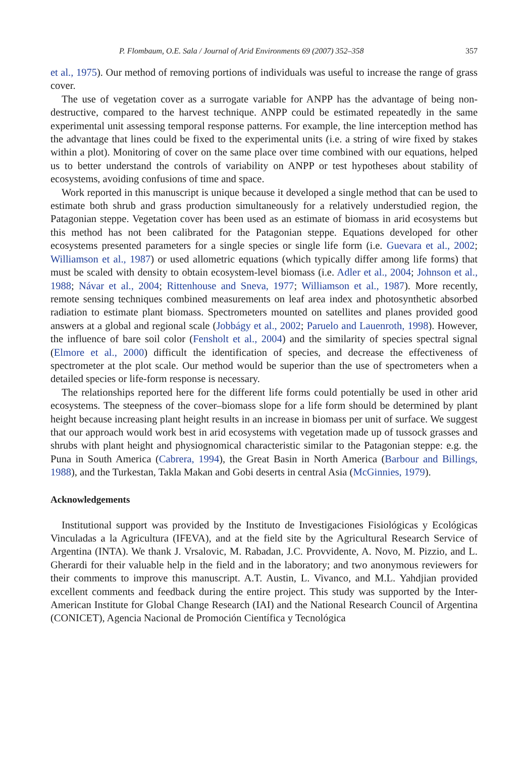P. Flombaum, O.E. Sala / Journal of Arid Environments 69 (2007) 352–358 357
et al., 1975). Our method of removing portions of individuals was useful to increase the range of grass cover.
The use of vegetation cover as a surrogate variable for ANPP has the advantage of being non-destructive, compared to the harvest technique. ANPP could be estimated repeatedly in the same experimental unit assessing temporal response patterns. For example, the line interception method has the advantage that lines could be fixed to the experimental units (i.e. a string of wire fixed by stakes within a plot). Monitoring of cover on the same place over time combined with our equations, helped us to better understand the controls of variability on ANPP or test hypotheses about stability of ecosystems, avoiding confusions of time and space.
Work reported in this manuscript is unique because it developed a single method that can be used to estimate both shrub and grass production simultaneously for a relatively understudied region, the Patagonian steppe. Vegetation cover has been used as an estimate of biomass in arid ecosystems but this method has not been calibrated for the Patagonian steppe. Equations developed for other ecosystems presented parameters for a single species or single life form (i.e. Guevara et al., 2002; Williamson et al., 1987) or used allometric equations (which typically differ among life forms) that must be scaled with density to obtain ecosystem-level biomass (i.e. Adler et al., 2004; Johnson et al., 1988; Návar et al., 2004; Rittenhouse and Sneva, 1977; Williamson et al., 1987). More recently, remote sensing techniques combined measurements on leaf area index and photosynthetic absorbed radiation to estimate plant biomass. Spectrometers mounted on satellites and planes provided good answers at a global and regional scale (Jobbágy et al., 2002; Paruelo and Lauenroth, 1998). However, the influence of bare soil color (Fensholt et al., 2004) and the similarity of species spectral signal (Elmore et al., 2000) difficult the identification of species, and decrease the effectiveness of spectrometer at the plot scale. Our method would be superior than the use of spectrometers when a detailed species or life-form response is necessary.
The relationships reported here for the different life forms could potentially be used in other arid ecosystems. The steepness of the cover–biomass slope for a life form should be determined by plant height because increasing plant height results in an increase in biomass per unit of surface. We suggest that our approach would work best in arid ecosystems with vegetation made up of tussock grasses and shrubs with plant height and physiognomical characteristic similar to the Patagonian steppe: e.g. the Puna in South America (Cabrera, 1994), the Great Basin in North America (Barbour and Billings, 1988), and the Turkestan, Takla Makan and Gobi deserts in central Asia (McGinnies, 1979).
Acknowledgements
Institutional support was provided by the Instituto de Investigaciones Fisiológicas y Ecológicas Vinculadas a la Agricultura (IFEVA), and at the field site by the Agricultural Research Service of Argentina (INTA). We thank J. Vrsalovic, M. Rabadan, J.C. Provvidente, A. Novo, M. Pizzio, and L. Gherardi for their valuable help in the field and in the laboratory; and two anonymous reviewers for their comments to improve this manuscript. A.T. Austin, L. Vivanco, and M.L. Yahdjian provided excellent comments and feedback during the entire project. This study was supported by the Inter-American Institute for Global Change Research (IAI) and the National Research Council of Argentina (CONICET), Agencia Nacional de Promoción Científica y Tecnológica